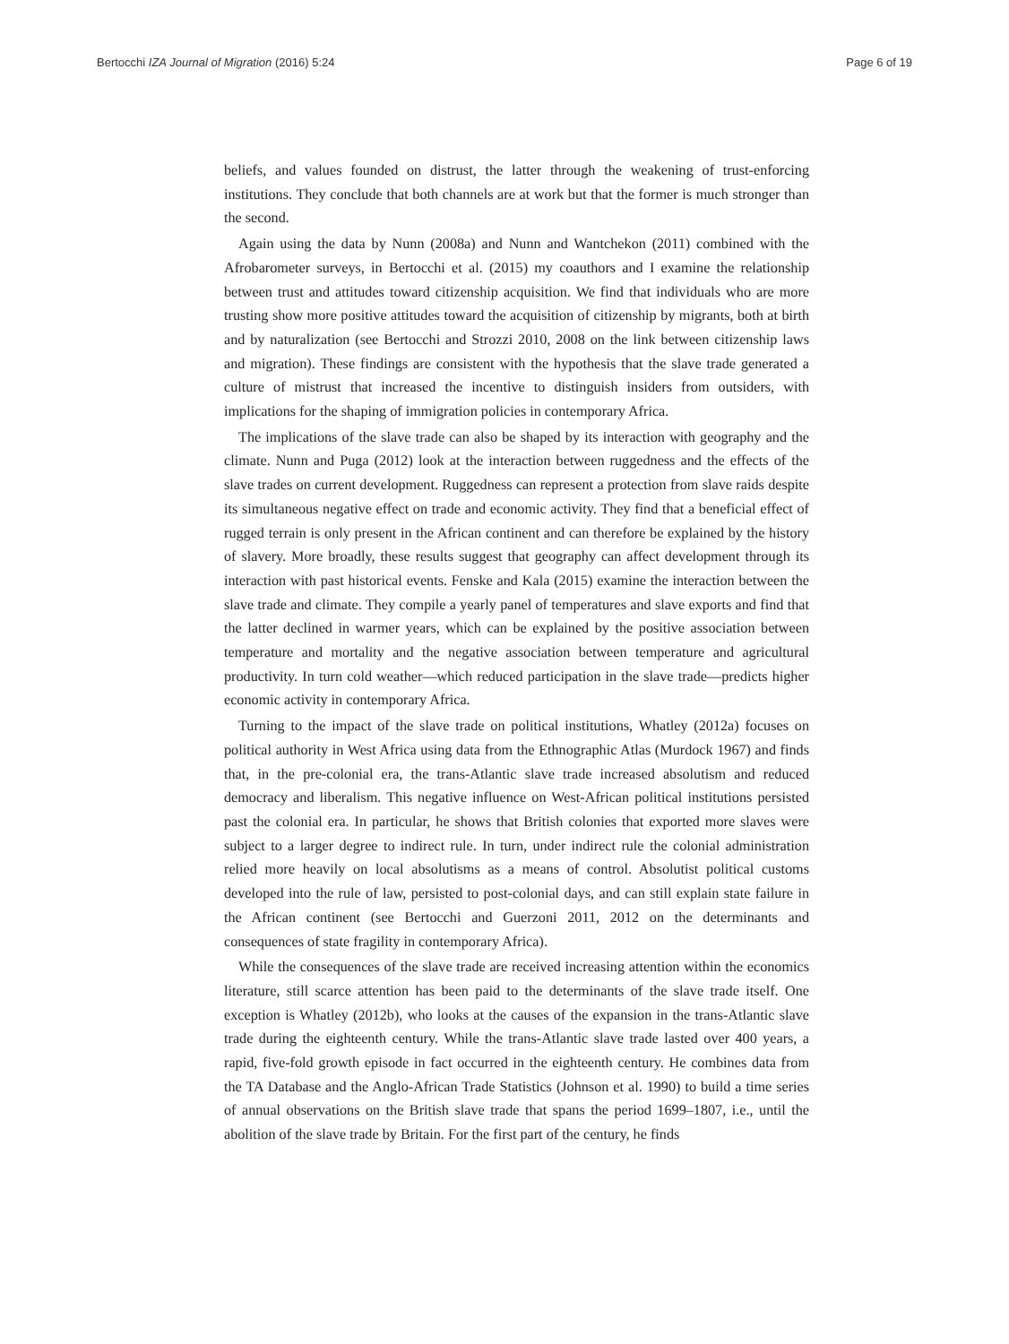Bertocchi IZA Journal of Migration (2016) 5:24 Page 6 of 19
beliefs, and values founded on distrust, the latter through the weakening of trust-enforcing institutions. They conclude that both channels are at work but that the former is much stronger than the second.
Again using the data by Nunn (2008a) and Nunn and Wantchekon (2011) combined with the Afrobarometer surveys, in Bertocchi et al. (2015) my coauthors and I examine the relationship between trust and attitudes toward citizenship acquisition. We find that individuals who are more trusting show more positive attitudes toward the acquisition of citizenship by migrants, both at birth and by naturalization (see Bertocchi and Strozzi 2010, 2008 on the link between citizenship laws and migration). These findings are consistent with the hypothesis that the slave trade generated a culture of mistrust that increased the incentive to distinguish insiders from outsiders, with implications for the shaping of immigration policies in contemporary Africa.
The implications of the slave trade can also be shaped by its interaction with geography and the climate. Nunn and Puga (2012) look at the interaction between ruggedness and the effects of the slave trades on current development. Ruggedness can represent a protection from slave raids despite its simultaneous negative effect on trade and economic activity. They find that a beneficial effect of rugged terrain is only present in the African continent and can therefore be explained by the history of slavery. More broadly, these results suggest that geography can affect development through its interaction with past historical events. Fenske and Kala (2015) examine the interaction between the slave trade and climate. They compile a yearly panel of temperatures and slave exports and find that the latter declined in warmer years, which can be explained by the positive association between temperature and mortality and the negative association between temperature and agricultural productivity. In turn cold weather—which reduced participation in the slave trade—predicts higher economic activity in contemporary Africa.
Turning to the impact of the slave trade on political institutions, Whatley (2012a) focuses on political authority in West Africa using data from the Ethnographic Atlas (Murdock 1967) and finds that, in the pre-colonial era, the trans-Atlantic slave trade increased absolutism and reduced democracy and liberalism. This negative influence on West-African political institutions persisted past the colonial era. In particular, he shows that British colonies that exported more slaves were subject to a larger degree to indirect rule. In turn, under indirect rule the colonial administration relied more heavily on local absolutisms as a means of control. Absolutist political customs developed into the rule of law, persisted to post-colonial days, and can still explain state failure in the African continent (see Bertocchi and Guerzoni 2011, 2012 on the determinants and consequences of state fragility in contemporary Africa).
While the consequences of the slave trade are received increasing attention within the economics literature, still scarce attention has been paid to the determinants of the slave trade itself. One exception is Whatley (2012b), who looks at the causes of the expansion in the trans-Atlantic slave trade during the eighteenth century. While the trans-Atlantic slave trade lasted over 400 years, a rapid, five-fold growth episode in fact occurred in the eighteenth century. He combines data from the TA Database and the Anglo-African Trade Statistics (Johnson et al. 1990) to build a time series of annual observations on the British slave trade that spans the period 1699–1807, i.e., until the abolition of the slave trade by Britain. For the first part of the century, he finds